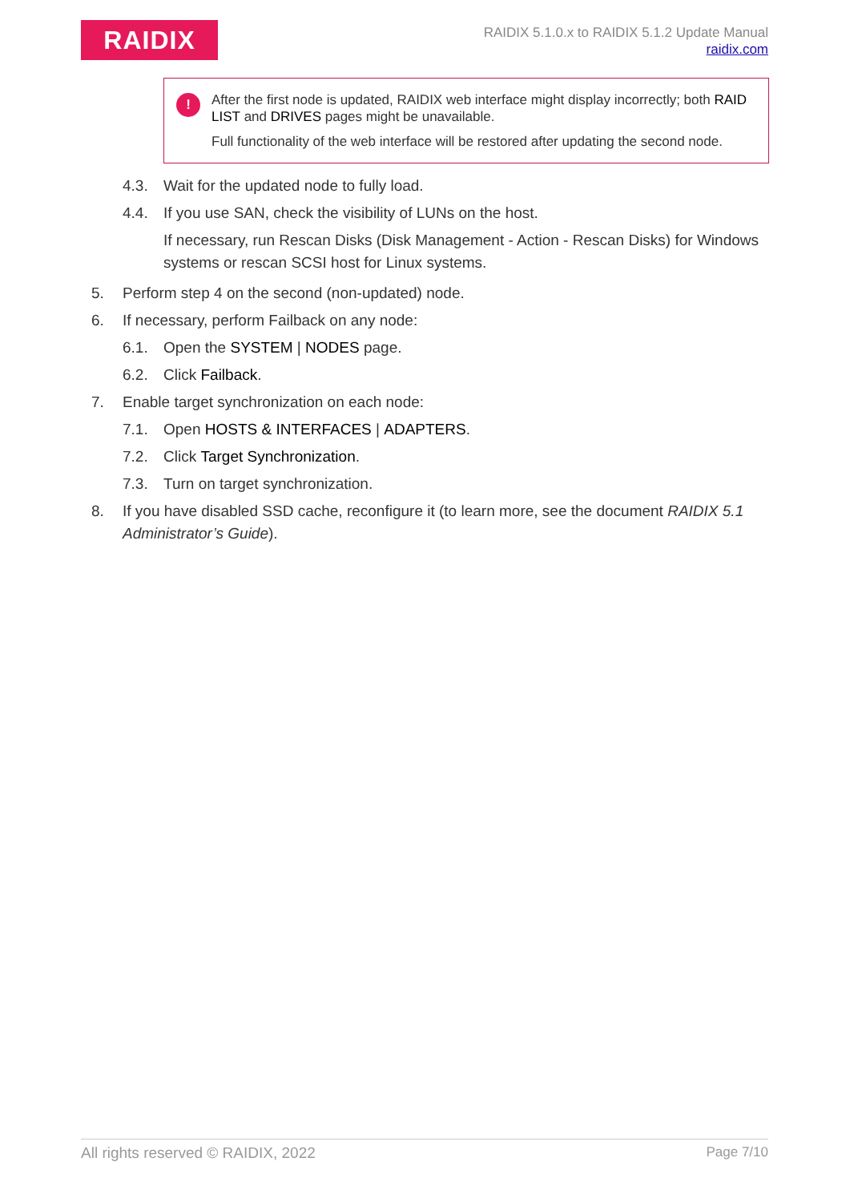RAIDIX
RAIDIX 5.1.0.x to RAIDIX 5.1.2 Update Manual
raidix.com
!
After the first node is updated, RAIDIX web interface might display incorrectly; both RAID LIST and DRIVES pages might be unavailable.
Full functionality of the web interface will be restored after updating the second node.
4.3. Wait for the updated node to fully load.
4.4. If you use SAN, check the visibility of LUNs on the host.
If necessary, run Rescan Disks (Disk Management - Action - Rescan Disks) for Windows systems or rescan SCSI host for Linux systems.
5. Perform step 4 on the second (non-updated) node.
6. If necessary, perform Failback on any node:
6.1. Open the SYSTEM | NODES page.
6.2. Click Failback.
7. Enable target synchronization on each node:
7.1. Open HOSTS & INTERFACES | ADAPTERS.
7.2. Click Target Synchronization.
7.3. Turn on target synchronization.
8. If you have disabled SSD cache, reconfigure it (to learn more, see the document RAIDIX 5.1 Administrator’s Guide).
All rights reserved © RAIDIX, 2022 Page 7/10